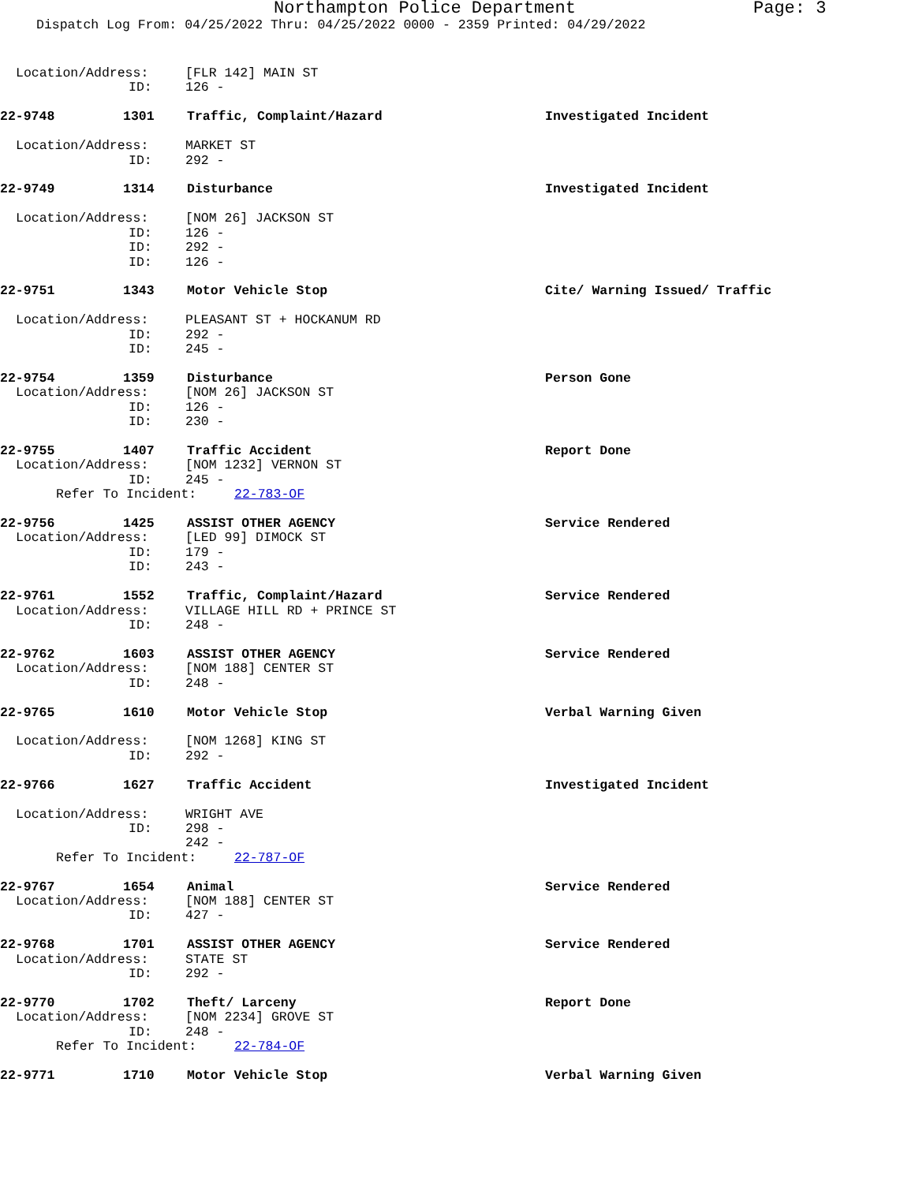Northampton Police Department Page: 3
Dispatch Log From: 04/25/2022 Thru: 04/25/2022 0000 - 2359 Printed: 04/29/2022
Location/Address: [FLR 142] MAIN ST
ID: 126 -
22-9748 1301 Traffic, Complaint/Hazard Investigated Incident
Location/Address: MARKET ST
ID: 292 -
22-9749 1314 Disturbance Investigated Incident
Location/Address: [NOM 26] JACKSON ST
ID: 126 -
ID: 292 -
ID: 126 -
22-9751 1343 Motor Vehicle Stop Cite/ Warning Issued/ Traffic
Location/Address: PLEASANT ST + HOCKANUM RD
ID: 292 -
ID: 245 -
22-9754 1359 Disturbance Person Gone
Location/Address: [NOM 26] JACKSON ST
ID: 126 -
ID: 230 -
22-9755 1407 Traffic Accident Report Done
Location/Address: [NOM 1232] VERNON ST
ID: 245 -
Refer To Incident: 22-783-OF
22-9756 1425 ASSIST OTHER AGENCY Service Rendered
Location/Address: [LED 99] DIMOCK ST
ID: 179 -
ID: 243 -
22-9761 1552 Traffic, Complaint/Hazard Service Rendered
Location/Address: VILLAGE HILL RD + PRINCE ST
ID: 248 -
22-9762 1603 ASSIST OTHER AGENCY Service Rendered
Location/Address: [NOM 188] CENTER ST
ID: 248 -
22-9765 1610 Motor Vehicle Stop Verbal Warning Given
Location/Address: [NOM 1268] KING ST
ID: 292 -
22-9766 1627 Traffic Accident Investigated Incident
Location/Address: WRIGHT AVE
ID: 298 -
242 -
Refer To Incident: 22-787-OF
22-9767 1654 Animal Service Rendered
Location/Address: [NOM 188] CENTER ST
ID: 427 -
22-9768 1701 ASSIST OTHER AGENCY Service Rendered
Location/Address: STATE ST
ID: 292 -
22-9770 1702 Theft/ Larceny Report Done
Location/Address: [NOM 2234] GROVE ST
ID: 248 -
Refer To Incident: 22-784-OF
22-9771 1710 Motor Vehicle Stop Verbal Warning Given